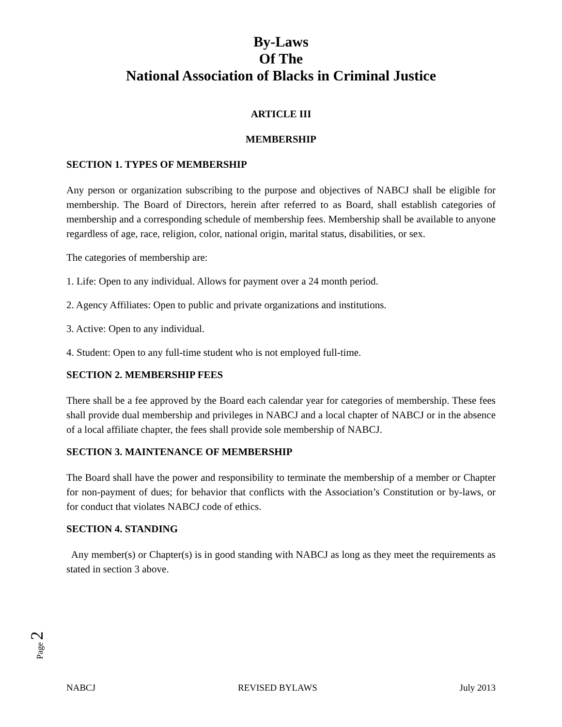By-Laws
Of The
National Association of Blacks in Criminal Justice
ARTICLE III
MEMBERSHIP
SECTION 1. TYPES OF MEMBERSHIP
Any person or organization subscribing to the purpose and objectives of NABCJ shall be eligible for membership. The Board of Directors, herein after referred to as Board, shall establish categories of membership and a corresponding schedule of membership fees. Membership shall be available to anyone regardless of age, race, religion, color, national origin, marital status, disabilities, or sex.
The categories of membership are:
1. Life: Open to any individual. Allows for payment over a 24 month period.
2. Agency Affiliates: Open to public and private organizations and institutions.
3. Active: Open to any individual.
4. Student: Open to any full-time student who is not employed full-time.
SECTION 2. MEMBERSHIP FEES
There shall be a fee approved by the Board each calendar year for categories of membership. These fees shall provide dual membership and privileges in NABCJ and a local chapter of NABCJ or in the absence of a local affiliate chapter, the fees shall provide sole membership of NABCJ.
SECTION 3. MAINTENANCE OF MEMBERSHIP
The Board shall have the power and responsibility to terminate the membership of a member or Chapter for non-payment of dues; for behavior that conflicts with the Association’s Constitution or by-laws, or for conduct that violates NABCJ code of ethics.
SECTION 4. STANDING
Any member(s) or Chapter(s) is in good standing with NABCJ as long as they meet the requirements as stated in section 3 above.
Page 2
NABCJ REVISED BYLAWS July 2013